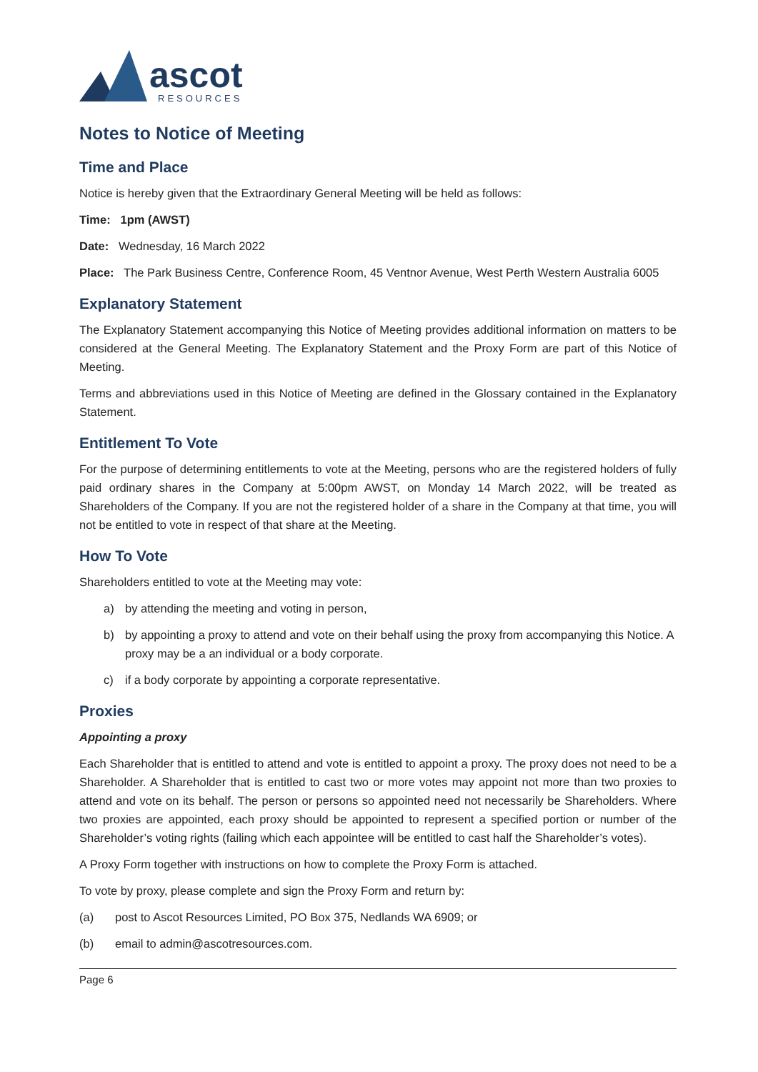ascot
RESOURCES
Notes to Notice of Meeting
Time and Place
Notice is hereby given that the Extraordinary General Meeting will be held as follows:
Time: 1pm (AWST)
Date: Wednesday, 16 March 2022
Place: The Park Business Centre, Conference Room, 45 Ventnor Avenue, West Perth Western Australia 6005
Explanatory Statement
The Explanatory Statement accompanying this Notice of Meeting provides additional information on matters to be considered at the General Meeting. The Explanatory Statement and the Proxy Form are part of this Notice of Meeting.
Terms and abbreviations used in this Notice of Meeting are defined in the Glossary contained in the Explanatory Statement.
Entitlement To Vote
For the purpose of determining entitlements to vote at the Meeting, persons who are the registered holders of fully paid ordinary shares in the Company at 5:00pm AWST, on Monday 14 March 2022, will be treated as Shareholders of the Company. If you are not the registered holder of a share in the Company at that time, you will not be entitled to vote in respect of that share at the Meeting.
How To Vote
Shareholders entitled to vote at the Meeting may vote:
a) by attending the meeting and voting in person,
b) by appointing a proxy to attend and vote on their behalf using the proxy from accompanying this Notice. A proxy may be a an individual or a body corporate.
c) if a body corporate by appointing a corporate representative.
Proxies
Appointing a proxy
Each Shareholder that is entitled to attend and vote is entitled to appoint a proxy. The proxy does not need to be a Shareholder. A Shareholder that is entitled to cast two or more votes may appoint not more than two proxies to attend and vote on its behalf. The person or persons so appointed need not necessarily be Shareholders. Where two proxies are appointed, each proxy should be appointed to represent a specified portion or number of the Shareholder’s voting rights (failing which each appointee will be entitled to cast half the Shareholder’s votes).
A Proxy Form together with instructions on how to complete the Proxy Form is attached.
To vote by proxy, please complete and sign the Proxy Form and return by:
(a) post to Ascot Resources Limited, PO Box 375, Nedlands WA 6909; or
(b) email to admin@ascotresources.com.
Page 6